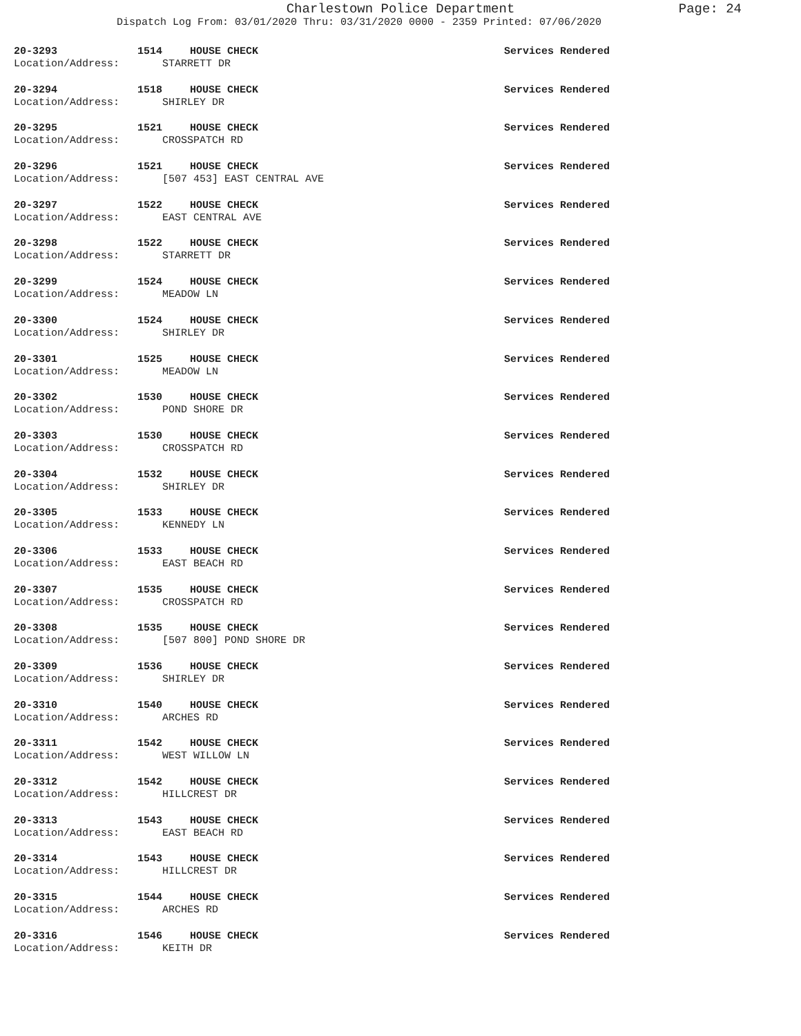Charlestown Police Department
Page: 24
Dispatch Log From: 03/01/2020 Thru: 03/31/2020 0000 - 2359 Printed: 07/06/2020
20-3293 1514 HOUSE CHECK Services Rendered
Location/Address: STARRETT DR
20-3294 1518 HOUSE CHECK Services Rendered
Location/Address: SHIRLEY DR
20-3295 1521 HOUSE CHECK Services Rendered
Location/Address: CROSSPATCH RD
20-3296 1521 HOUSE CHECK Services Rendered
Location/Address: [507 453] EAST CENTRAL AVE
20-3297 1522 HOUSE CHECK Services Rendered
Location/Address: EAST CENTRAL AVE
20-3298 1522 HOUSE CHECK Services Rendered
Location/Address: STARRETT DR
20-3299 1524 HOUSE CHECK Services Rendered
Location/Address: MEADOW LN
20-3300 1524 HOUSE CHECK Services Rendered
Location/Address: SHIRLEY DR
20-3301 1525 HOUSE CHECK Services Rendered
Location/Address: MEADOW LN
20-3302 1530 HOUSE CHECK Services Rendered
Location/Address: POND SHORE DR
20-3303 1530 HOUSE CHECK Services Rendered
Location/Address: CROSSPATCH RD
20-3304 1532 HOUSE CHECK Services Rendered
Location/Address: SHIRLEY DR
20-3305 1533 HOUSE CHECK Services Rendered
Location/Address: KENNEDY LN
20-3306 1533 HOUSE CHECK Services Rendered
Location/Address: EAST BEACH RD
20-3307 1535 HOUSE CHECK Services Rendered
Location/Address: CROSSPATCH RD
20-3308 1535 HOUSE CHECK Services Rendered
Location/Address: [507 800] POND SHORE DR
20-3309 1536 HOUSE CHECK Services Rendered
Location/Address: SHIRLEY DR
20-3310 1540 HOUSE CHECK Services Rendered
Location/Address: ARCHES RD
20-3311 1542 HOUSE CHECK Services Rendered
Location/Address: WEST WILLOW LN
20-3312 1542 HOUSE CHECK Services Rendered
Location/Address: HILLCREST DR
20-3313 1543 HOUSE CHECK Services Rendered
Location/Address: EAST BEACH RD
20-3314 1543 HOUSE CHECK Services Rendered
Location/Address: HILLCREST DR
20-3315 1544 HOUSE CHECK Services Rendered
Location/Address: ARCHES RD
20-3316 1546 HOUSE CHECK Services Rendered
Location/Address: KEITH DR